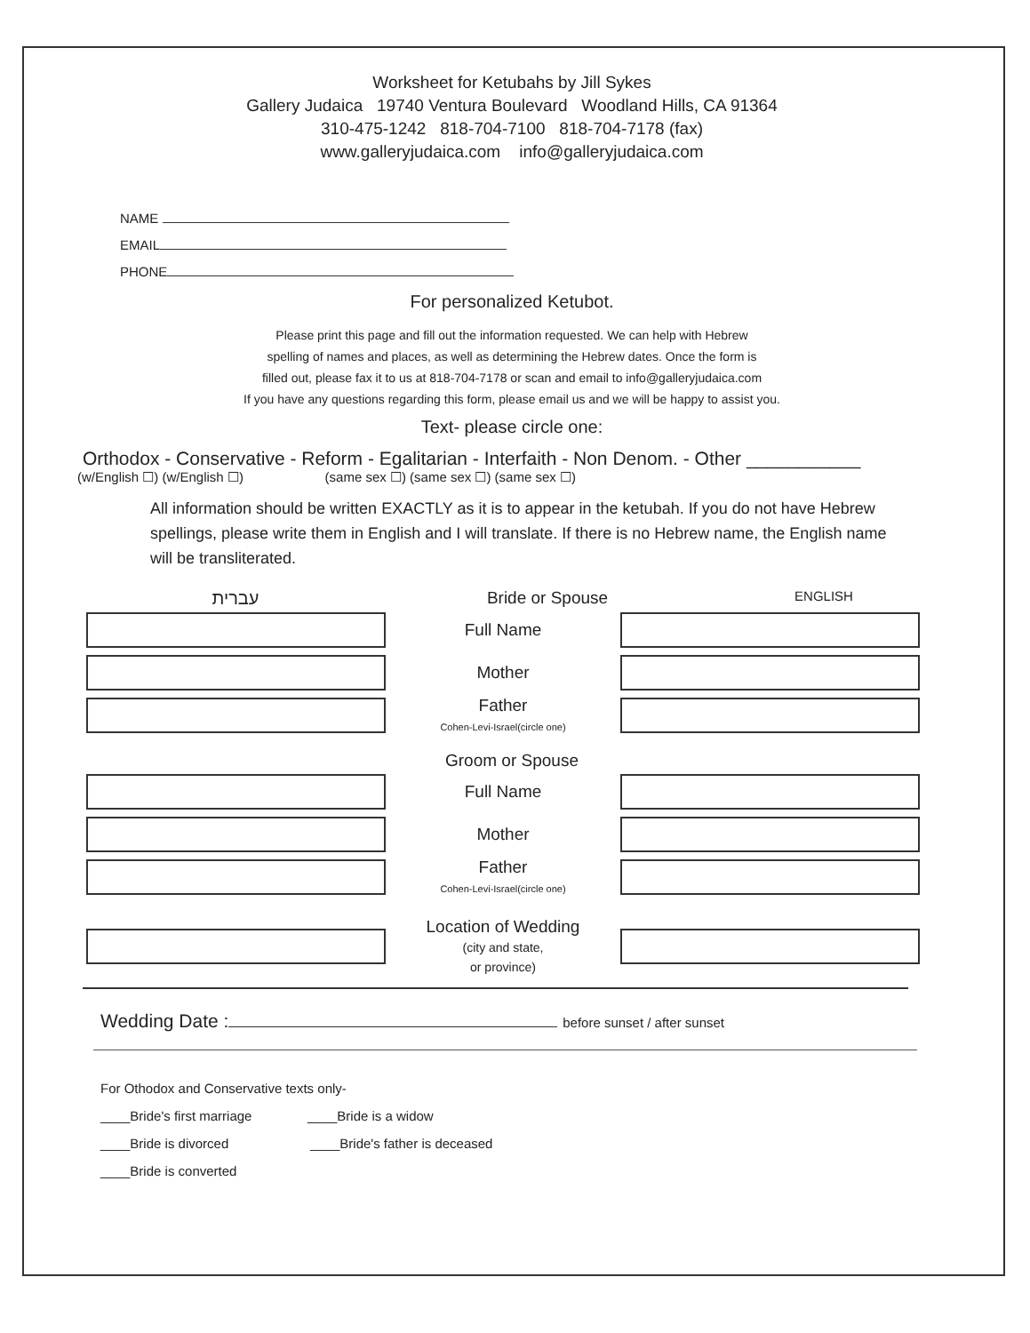Worksheet for Ketubahs by Jill Sykes
Gallery Judaica 19740 Ventura Boulevard Woodland Hills, CA 91364
310-475-1242 818-704-7100 818-704-7178 (fax)
www.galleryjudaica.com info@galleryjudaica.com
NAME
EMAIL
PHONE
For personalized Ketubot.
Please print this page and fill out the information requested. We can help with Hebrew
spelling of names and places, as well as determining the Hebrew dates. Once the form is
filled out, please fax it to us at 818-704-7178 or scan and email to info@galleryjudaica.com
If you have any questions regarding this form, please email us and we will be happy to assist you.
Text- please circle one:
Orthodox - Conservative - Reform - Egalitarian - Interfaith - Non Denom. - Other ___________
(w/English ☐) (w/English ☐) (same sex ☐) (same sex ☐) (same sex ☐)
All information should be written EXACTLY as it is to appear in the ketubah. If you do not have Hebrew spellings, please write them in English and I will translate. If there is no Hebrew name, the English name will be transliterated.
עברית Bride or Spouse
ENGLISH
Full Name
Mother
Father
Cohen-Levi-Israel(circle one)
Groom or Spouse
Full Name
Mother
Father
Cohen-Levi-Israel(circle one)
Location of Wedding
(city and state,
or province)
Wedding Date : before sunset / after sunset
For Othodox and Conservative texts only-
____Bride's first marriage ____Bride is a widow
____Bride is divorced ____Bride's father is deceased
____Bride is converted